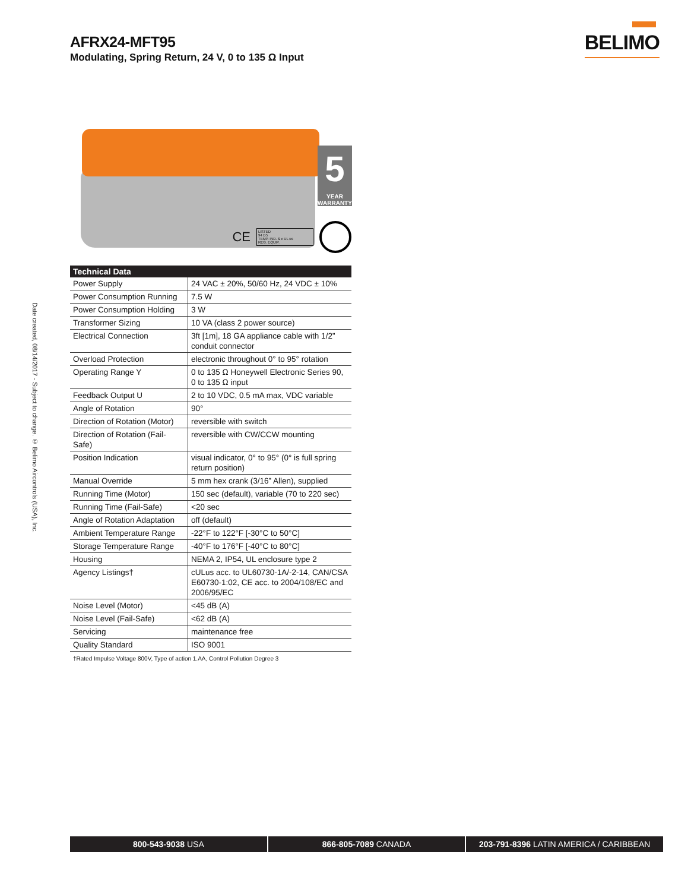AFRX24-MFT95
Modulating, Spring Return, 24 V, 0 to 135 Ω Input
BELIMO
Date created, 08/14/2017 - Subject to change. © Belimo Aircontrols (USA), Inc.
5
YEAR
WARRANTY
CE
LISTED
94 D5
TEMP. IND. & c UL us
REG. EQUIP.
| Technical Data | |
| --- | --- |
| Power Supply | 24 VAC ± 20%, 50/60 Hz, 24 VDC ± 10% |
| Power Consumption Running | 7.5 W |
| Power Consumption Holding | 3 W |
| Transformer Sizing | 10 VA (class 2 power source) |
| Electrical Connection | 3ft [1m], 18 GA appliance cable with 1/2” conduit connector |
| Overload Protection | electronic throughout 0° to 95° rotation |
| Operating Range Y | 0 to 135 Ω Honeywell Electronic Series 90, 0 to 135 Ω input |
| Feedback Output U | 2 to 10 VDC, 0.5 mA max, VDC variable |
| Angle of Rotation | 90° |
| Direction of Rotation (Motor) | reversible with switch |
| Direction of Rotation (Fail-Safe) | reversible with CW/CCW mounting |
| Position Indication | visual indicator, 0° to 95° (0° is full spring return position) |
| Manual Override | 5 mm hex crank (3/16” Allen), supplied |
| Running Time (Motor) | 150 sec (default), variable (70 to 220 sec) |
| Running Time (Fail-Safe) | <20 sec |
| Angle of Rotation Adaptation | off (default) |
| Ambient Temperature Range | -22°F to 122°F [-30°C to 50°C] |
| Storage Temperature Range | -40°F to 176°F [-40°C to 80°C] |
| Housing | NEMA 2, IP54, UL enclosure type 2 |
| Agency Listings† | cULus acc. to UL60730-1A/-2-14, CAN/CSA E60730-1:02, CE acc. to 2004/108/EC and 2006/95/EC |
| Noise Level (Motor) | <45 dB (A) |
| Noise Level (Fail-Safe) | <62 dB (A) |
| Servicing | maintenance free |
| Quality Standard | ISO 9001 |
†Rated Impulse Voltage 800V, Type of action 1.AA, Control Pollution Degree 3
800-543-9038 USA 866-805-7089 CANADA 203-791-8396 LATIN AMERICA / CARIBBEAN